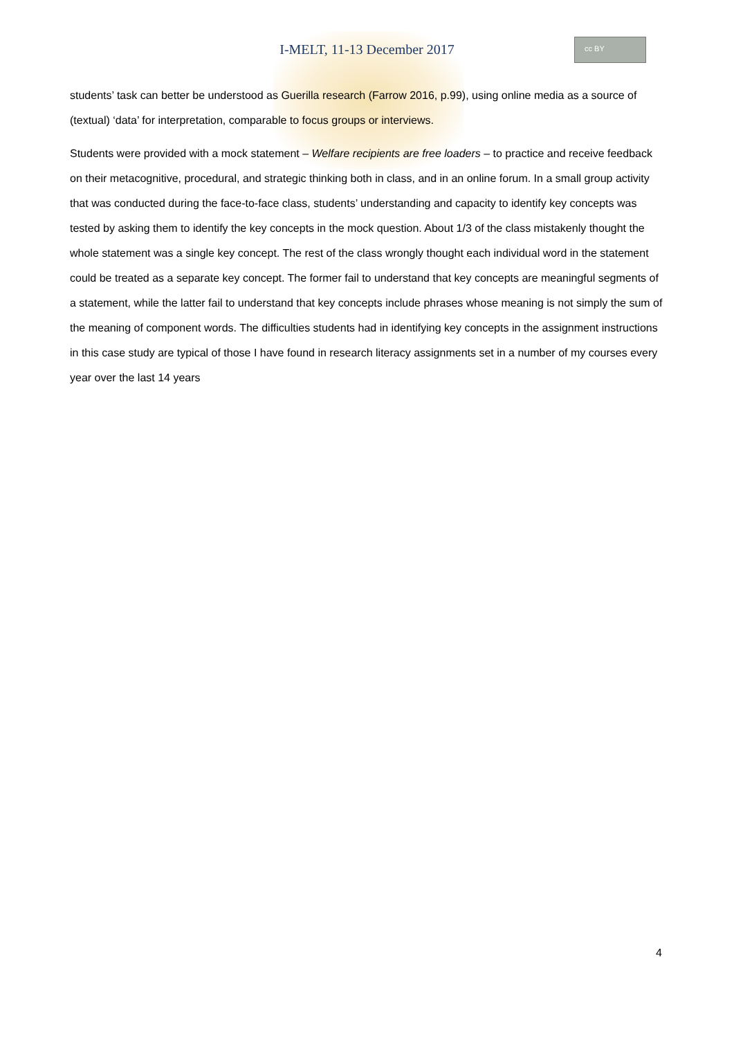I-MELT, 11-13 December 2017
cc BY
students’ task can better be understood as Guerilla research (Farrow 2016, p.99), using online media as a source of (textual) ‘data’ for interpretation, comparable to focus groups or interviews.
Students were provided with a mock statement – Welfare recipients are free loaders – to practice and receive feedback on their metacognitive, procedural, and strategic thinking both in class, and in an online forum. In a small group activity that was conducted during the face-to-face class, students’ understanding and capacity to identify key concepts was tested by asking them to identify the key concepts in the mock question. About 1/3 of the class mistakenly thought the whole statement was a single key concept. The rest of the class wrongly thought each individual word in the statement could be treated as a separate key concept. The former fail to understand that key concepts are meaningful segments of a statement, while the latter fail to understand that key concepts include phrases whose meaning is not simply the sum of the meaning of component words. The difficulties students had in identifying key concepts in the assignment instructions in this case study are typical of those I have found in research literacy assignments set in a number of my courses every year over the last 14 years
4